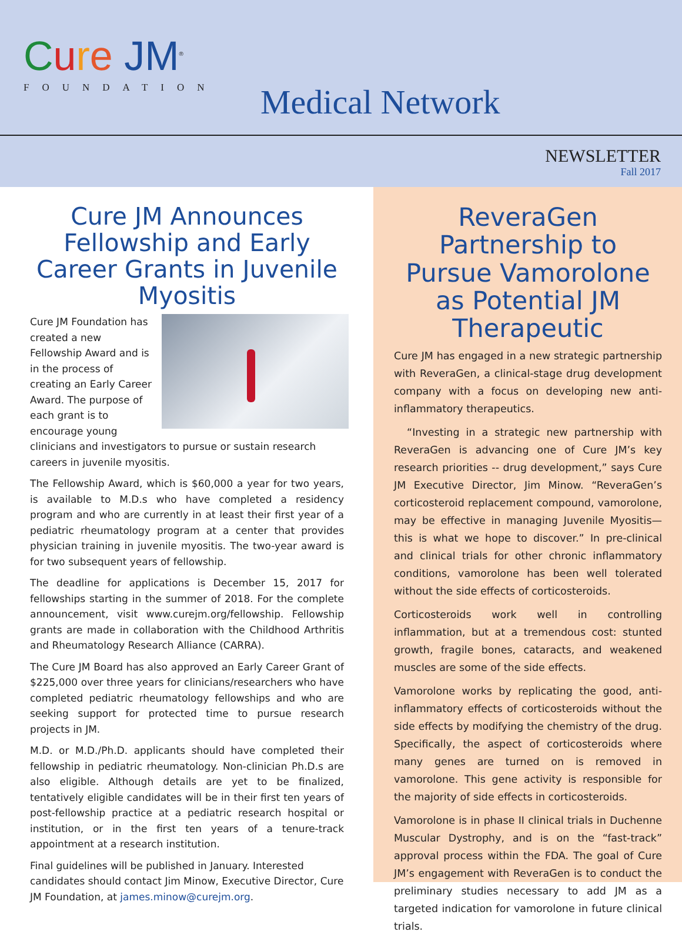Cure JM<sup>®</sup>
FOUNDATION
Medical Network
NEWSLETTER
Fall 2017
Cure JM Announces Fellowship and Early Career Grants in Juvenile Myositis
Cure JM Foundation has created a new Fellowship Award and is in the process of creating an Early Career Award. The purpose of each grant is to encourage young clinicians and investigators to pursue or sustain research careers in juvenile myositis.
The Fellowship Award, which is $60,000 a year for two years, is available to M.D.s who have completed a residency program and who are currently in at least their first year of a pediatric rheumatology program at a center that provides physician training in juvenile myositis. The two-year award is for two subsequent years of fellowship.
The deadline for applications is December 15, 2017 for fellowships starting in the summer of 2018. For the complete announcement, visit www.curejm.org/fellowship. Fellowship grants are made in collaboration with the Childhood Arthritis and Rheumatology Research Alliance (CARRA).
The Cure JM Board has also approved an Early Career Grant of $225,000 over three years for clinicians/researchers who have completed pediatric rheumatology fellowships and who are seeking support for protected time to pursue research projects in JM.
M.D. or M.D./Ph.D. applicants should have completed their fellowship in pediatric rheumatology. Non-clinician Ph.D.s are also eligible. Although details are yet to be finalized, tentatively eligible candidates will be in their first ten years of post-fellowship practice at a pediatric research hospital or institution, or in the first ten years of a tenure-track appointment at a research institution.
Final guidelines will be published in January. Interested candidates should contact Jim Minow, Executive Director, Cure JM Foundation, at james.minow@curejm.org.
ReveraGen Partnership to Pursue Vamorolone as Potential JM Therapeutic
Cure JM has engaged in a new strategic partnership with ReveraGen, a clinical-stage drug development company with a focus on developing new anti-inflammatory therapeutics.
“Investing in a strategic new partnership with ReveraGen is advancing one of Cure JM’s key research priorities -- drug development,” says Cure JM Executive Director, Jim Minow. “ReveraGen’s corticosteroid replacement compound, vamorolone, may be effective in managing Juvenile Myositis—this is what we hope to discover.” In pre-clinical and clinical trials for other chronic inflammatory conditions, vamorolone has been well tolerated without the side effects of corticosteroids.
Corticosteroids work well in controlling inflammation, but at a tremendous cost: stunted growth, fragile bones, cataracts, and weakened muscles are some of the side effects.
Vamorolone works by replicating the good, anti-inflammatory effects of corticosteroids without the side effects by modifying the chemistry of the drug. Specifically, the aspect of corticosteroids where many genes are turned on is removed in vamorolone. This gene activity is responsible for the majority of side effects in corticosteroids.
Vamorolone is in phase II clinical trials in Duchenne Muscular Dystrophy, and is on the “fast-track” approval process within the FDA. The goal of Cure JM’s engagement with ReveraGen is to conduct the preliminary studies necessary to add JM as a targeted indication for vamorolone in future clinical trials.